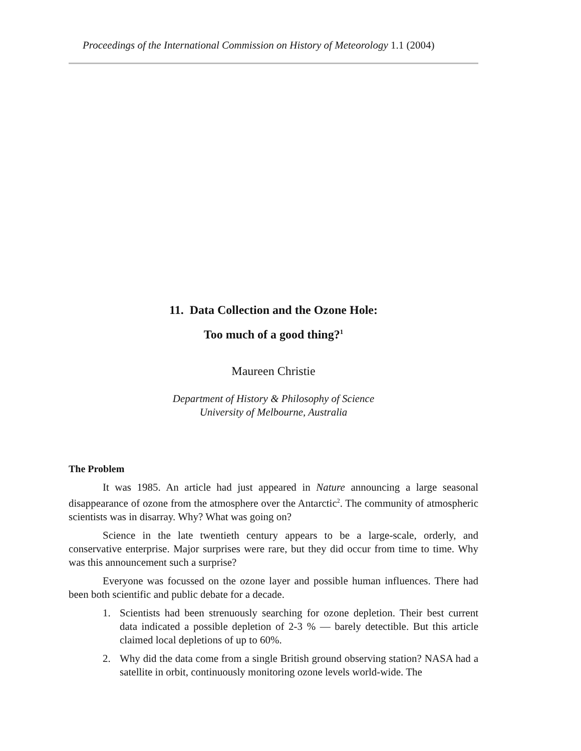Proceedings of the International Commission on History of Meteorology 1.1 (2004)
11. Data Collection and the Ozone Hole:
Too much of a good thing?<sup>1</sup>
Maureen Christie
Department of History & Philosophy of Science
University of Melbourne, Australia
The Problem
It was 1985. An article had just appeared in Nature announcing a large seasonal disappearance of ozone from the atmosphere over the Antarctic<sup>2</sup>. The community of atmospheric scientists was in disarray. Why? What was going on?
Science in the late twentieth century appears to be a large-scale, orderly, and conservative enterprise. Major surprises were rare, but they did occur from time to time. Why was this announcement such a surprise?
Everyone was focussed on the ozone layer and possible human influences. There had been both scientific and public debate for a decade.
1. Scientists had been strenuously searching for ozone depletion. Their best current data indicated a possible depletion of 2-3 % — barely detectible. But this article claimed local depletions of up to 60%.
2. Why did the data come from a single British ground observing station? NASA had a satellite in orbit, continuously monitoring ozone levels world-wide. The